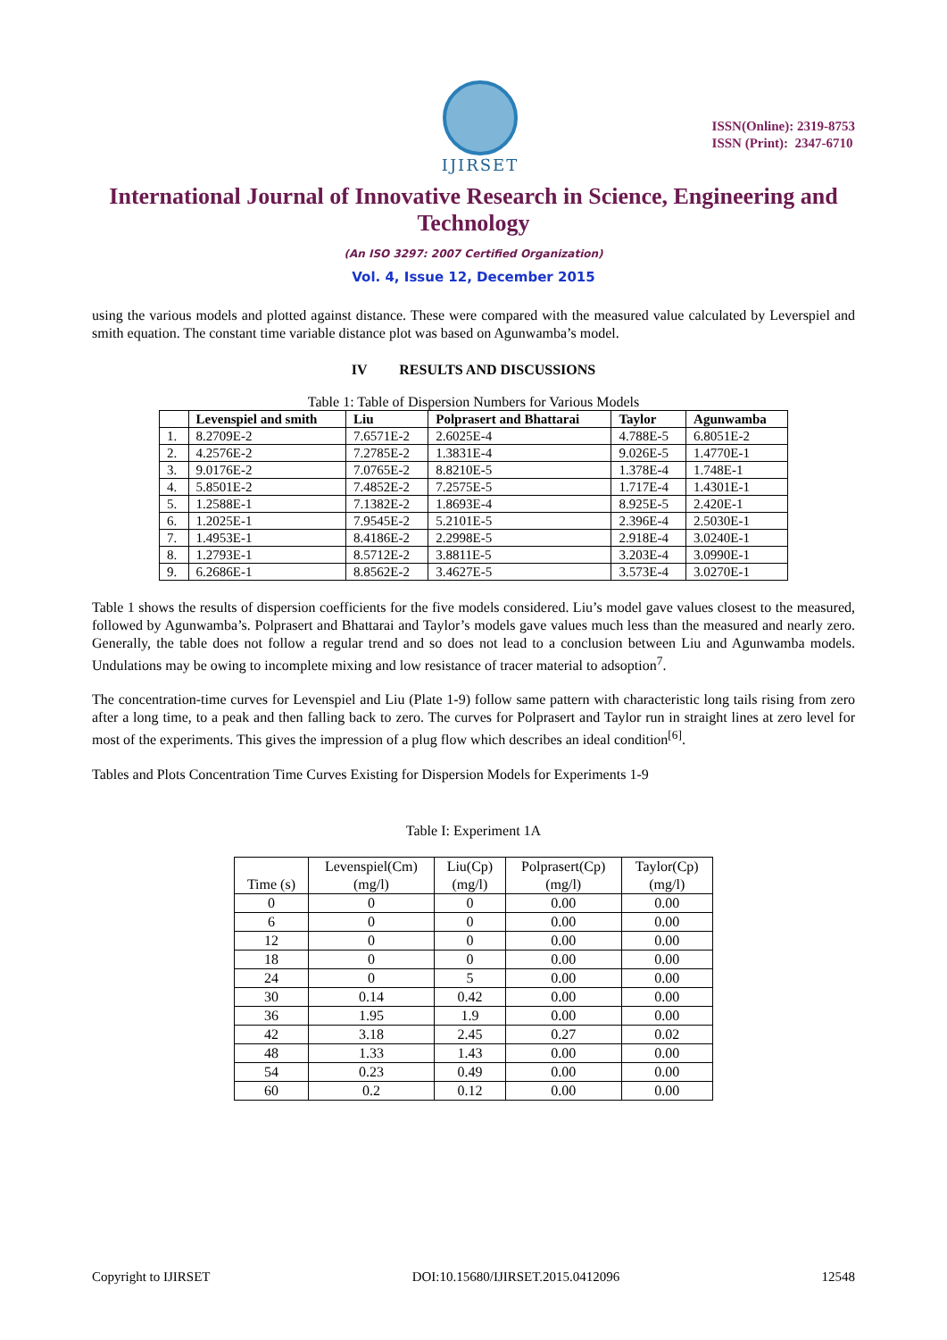IJIRSET
ISSN(Online): 2319-8753
ISSN (Print): 2347-6710
International Journal of Innovative Research in Science, Engineering and Technology
(An ISO 3297: 2007 Certified Organization)
Vol. 4, Issue 12, December 2015
using the various models and plotted against distance. These were compared with the measured value calculated by Leverspiel and smith equation. The constant time variable distance plot was based on Agunwamba’s model.
IV RESULTS AND DISCUSSIONS
Table 1: Table of Dispersion Numbers for Various Models
| | Levenspiel and smith | Liu | Polprasert and Bhattarai | Taylor | Agunwamba |
| --- | --- | --- | --- | --- | --- |
| 1. | 8.2709E-2 | 7.6571E-2 | 2.6025E-4 | 4.788E-5 | 6.8051E-2 |
| 2. | 4.2576E-2 | 7.2785E-2 | 1.3831E-4 | 9.026E-5 | 1.4770E-1 |
| 3. | 9.0176E-2 | 7.0765E-2 | 8.8210E-5 | 1.378E-4 | 1.748E-1 |
| 4. | 5.8501E-2 | 7.4852E-2 | 7.2575E-5 | 1.717E-4 | 1.4301E-1 |
| 5. | 1.2588E-1 | 7.1382E-2 | 1.8693E-4 | 8.925E-5 | 2.420E-1 |
| 6. | 1.2025E-1 | 7.9545E-2 | 5.2101E-5 | 2.396E-4 | 2.5030E-1 |
| 7. | 1.4953E-1 | 8.4186E-2 | 2.2998E-5 | 2.918E-4 | 3.0240E-1 |
| 8. | 1.2793E-1 | 8.5712E-2 | 3.8811E-5 | 3.203E-4 | 3.0990E-1 |
| 9. | 6.2686E-1 | 8.8562E-2 | 3.4627E-5 | 3.573E-4 | 3.0270E-1 |
Table 1 shows the results of dispersion coefficients for the five models considered. Liu’s model gave values closest to the measured, followed by Agunwamba’s. Polprasert and Bhattarai and Taylor’s models gave values much less than the measured and nearly zero. Generally, the table does not follow a regular trend and so does not lead to a conclusion between Liu and Agunwamba models. Undulations may be owing to incomplete mixing and low resistance of tracer material to adsoption<sup>7</sup>.
The concentration-time curves for Levenspiel and Liu (Plate 1-9) follow same pattern with characteristic long tails rising from zero after a long time, to a peak and then falling back to zero. The curves for Polprasert and Taylor run in straight lines at zero level for most of the experiments. This gives the impression of a plug flow which describes an ideal condition<sup>[6]</sup>.
Tables and Plots Concentration Time Curves Existing for Dispersion Models for Experiments 1-9
Table I: Experiment 1A
| Time (s) | Levenspiel(Cm) (mg/l) | Liu(Cp) (mg/l) | Polprasert(Cp) (mg/l) | Taylor(Cp) (mg/l) |
| --- | --- | --- | --- | --- |
| 0 | 0 | 0 | 0.00 | 0.00 |
| 6 | 0 | 0 | 0.00 | 0.00 |
| 12 | 0 | 0 | 0.00 | 0.00 |
| 18 | 0 | 0 | 0.00 | 0.00 |
| 24 | 0 | 5 | 0.00 | 0.00 |
| 30 | 0.14 | 0.42 | 0.00 | 0.00 |
| 36 | 1.95 | 1.9 | 0.00 | 0.00 |
| 42 | 3.18 | 2.45 | 0.27 | 0.02 |
| 48 | 1.33 | 1.43 | 0.00 | 0.00 |
| 54 | 0.23 | 0.49 | 0.00 | 0.00 |
| 60 | 0.2 | 0.12 | 0.00 | 0.00 |
Copyright to IJIRSET DOI:10.15680/IJIRSET.2015.0412096 12548